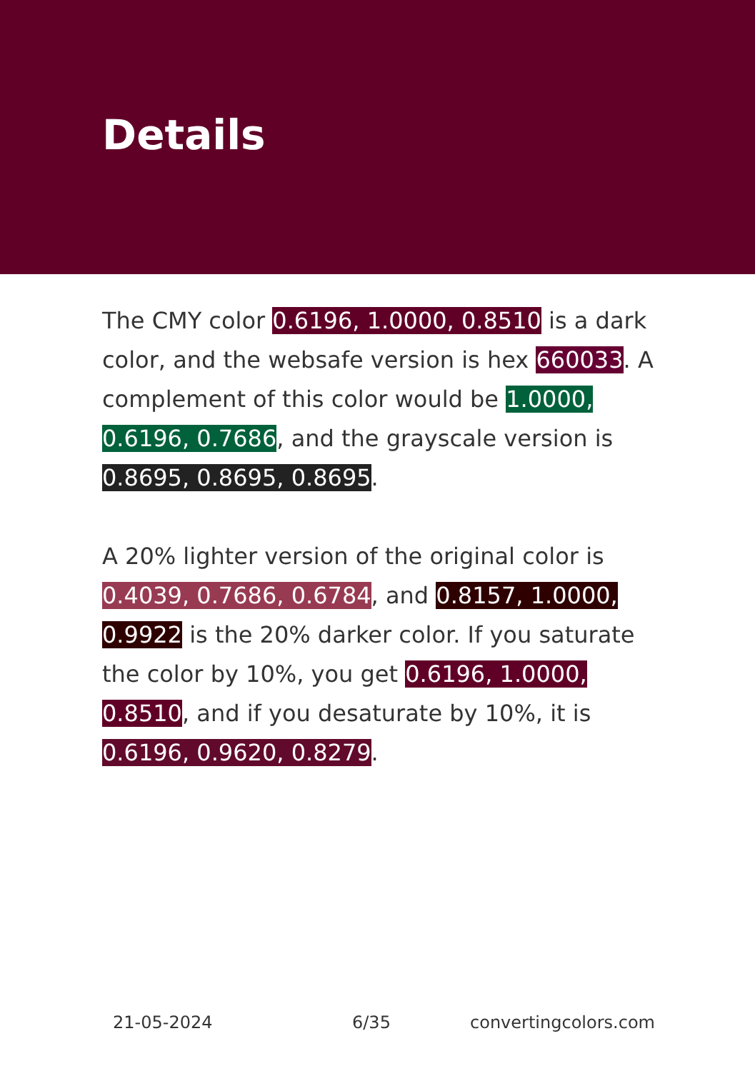Details
The CMY color 0.6196, 1.0000, 0.8510 is a dark color, and the websafe version is hex 660033. A complement of this color would be 1.0000, 0.6196, 0.7686, and the grayscale version is 0.8695, 0.8695, 0.8695.
A 20% lighter version of the original color is 0.4039, 0.7686, 0.6784, and 0.8157, 1.0000, 0.9922 is the 20% darker color. If you saturate the color by 10%, you get 0.6196, 1.0000, 0.8510, and if you desaturate by 10%, it is 0.6196, 0.9620, 0.8279.
21-05-2024 6/35 convertingcolors.com